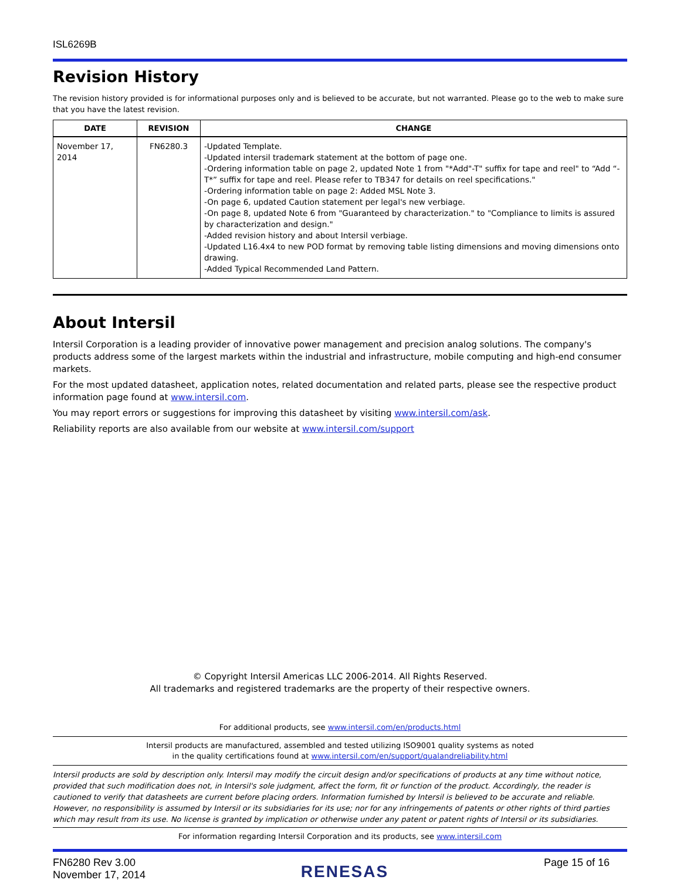ISL6269B
Revision History
The revision history provided is for informational purposes only and is believed to be accurate, but not warranted. Please go to the web to make sure that you have the latest revision.
| DATE | REVISION | CHANGE |
| --- | --- | --- |
| November 17, 2014 | FN6280.3 | -Updated Template. -Updated intersil trademark statement at the bottom of page one. -Ordering information table on page 2, updated Note 1 from "*Add"-T" suffix for tape and reel" to “Add “-T*” suffix for tape and reel. Please refer to TB347 for details on reel specifications." -Ordering information table on page 2: Added MSL Note 3. -On page 6, updated Caution statement per legal's new verbiage. -On page 8, updated Note 6 from "Guaranteed by characterization." to "Compliance to limits is assured by characterization and design." -Added revision history and about Intersil verbiage. -Updated L16.4x4 to new POD format by removing table listing dimensions and moving dimensions onto drawing. -Added Typical Recommended Land Pattern. |
About Intersil
Intersil Corporation is a leading provider of innovative power management and precision analog solutions. The company's products address some of the largest markets within the industrial and infrastructure, mobile computing and high-end consumer markets.
For the most updated datasheet, application notes, related documentation and related parts, please see the respective product information page found at www.intersil.com.
You may report errors or suggestions for improving this datasheet by visiting www.intersil.com/ask.
Reliability reports are also available from our website at www.intersil.com/support
© Copyright Intersil Americas LLC 2006-2014. All Rights Reserved.
All trademarks and registered trademarks are the property of their respective owners.
For additional products, see www.intersil.com/en/products.html
Intersil products are manufactured, assembled and tested utilizing ISO9001 quality systems as noted
in the quality certifications found at www.intersil.com/en/support/qualandreliability.html
Intersil products are sold by description only. Intersil may modify the circuit design and/or specifications of products at any time without notice, provided that such modification does not, in Intersil's sole judgment, affect the form, fit or function of the product. Accordingly, the reader is cautioned to verify that datasheets are current before placing orders. Information furnished by Intersil is believed to be accurate and reliable. However, no responsibility is assumed by Intersil or its subsidiaries for its use; nor for any infringements of patents or other rights of third parties which may result from its use. No license is granted by implication or otherwise under any patent or patent rights of Intersil or its subsidiaries.
For information regarding Intersil Corporation and its products, see www.intersil.com
FN6280 Rev 3.00
November 17, 2014
RENESAS
Page 15 of 16